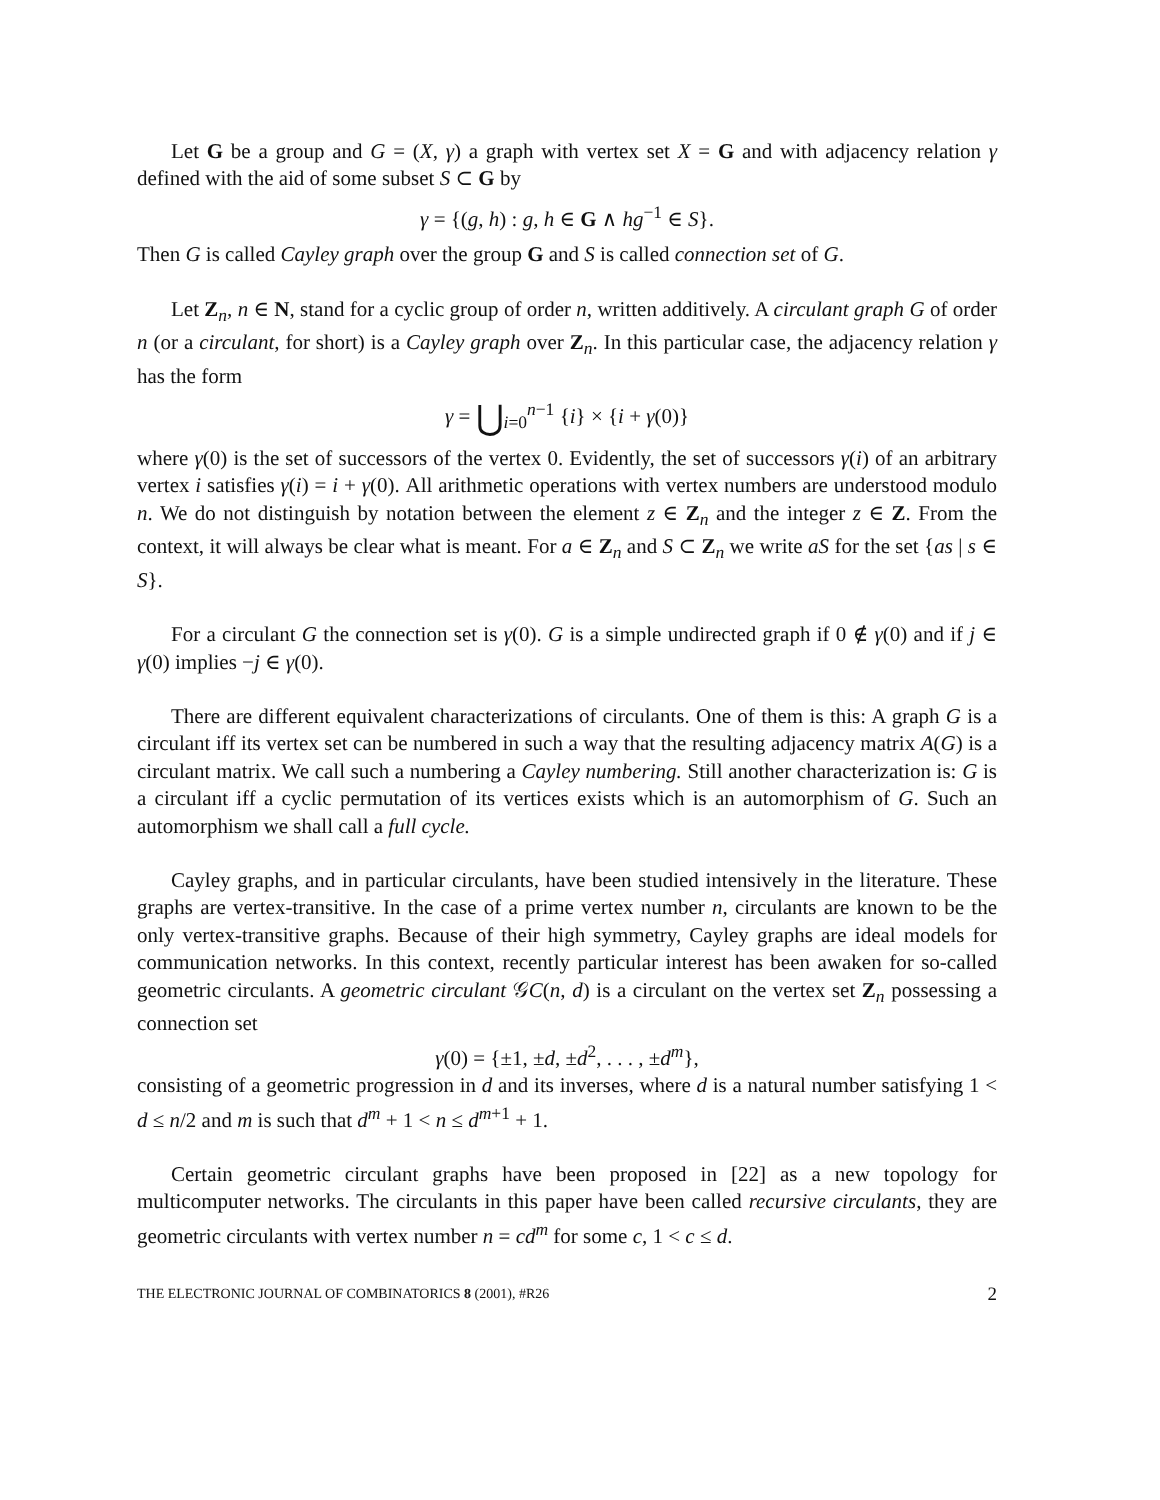Let G be a group and G = (X, γ) a graph with vertex set X = G and with adjacency relation γ defined with the aid of some subset S ⊂ G by
γ = {(g, h) : g, h ∈ G ∧ hg<sup>−1</sup> ∈ S}.
Then G is called Cayley graph over the group G and S is called connection set of G.
Let Z<sub>n</sub>, n ∈ N, stand for a cyclic group of order n, written additively. A circulant graph G of order n (or a circulant, for short) is a Cayley graph over Z<sub>n</sub>. In this particular case, the adjacency relation γ has the form
γ = ⋃<sub>i=0</sub><sup>n−1</sup> {i} × {i + γ(0)}
where γ(0) is the set of successors of the vertex 0. Evidently, the set of successors γ(i) of an arbitrary vertex i satisfies γ(i) = i + γ(0). All arithmetic operations with vertex numbers are understood modulo n. We do not distinguish by notation between the element z ∈ Z<sub>n</sub> and the integer z ∈ Z. From the context, it will always be clear what is meant. For a ∈ Z<sub>n</sub> and S ⊂ Z<sub>n</sub> we write aS for the set {as | s ∈ S}.
For a circulant G the connection set is γ(0). G is a simple undirected graph if 0 ∉ γ(0) and if j ∈ γ(0) implies −j ∈ γ(0).
There are different equivalent characterizations of circulants. One of them is this: A graph G is a circulant iff its vertex set can be numbered in such a way that the resulting adjacency matrix A(G) is a circulant matrix. We call such a numbering a Cayley numbering. Still another characterization is: G is a circulant iff a cyclic permutation of its vertices exists which is an automorphism of G. Such an automorphism we shall call a full cycle.
Cayley graphs, and in particular circulants, have been studied intensively in the literature. These graphs are vertex-transitive. In the case of a prime vertex number n, circulants are known to be the only vertex-transitive graphs. Because of their high symmetry, Cayley graphs are ideal models for communication networks. In this context, recently particular interest has been awaken for so-called geometric circulants. A geometric circulant 𝒢C(n, d) is a circulant on the vertex set Z<sub>n</sub> possessing a connection set
γ(0) = {±1, ±d, ±d<sup>2</sup>, . . . , ±d<sup>m</sup>},
consisting of a geometric progression in d and its inverses, where d is a natural number satisfying 1 < d ≤ n/2 and m is such that d<sup>m</sup> + 1 < n ≤ d<sup>m+1</sup> + 1.
Certain geometric circulant graphs have been proposed in [22] as a new topology for multicomputer networks. The circulants in this paper have been called recursive circulants, they are geometric circulants with vertex number n = cd<sup>m</sup> for some c, 1 < c ≤ d.
THE ELECTRONIC JOURNAL OF COMBINATORICS 8 (2001), #R26 2